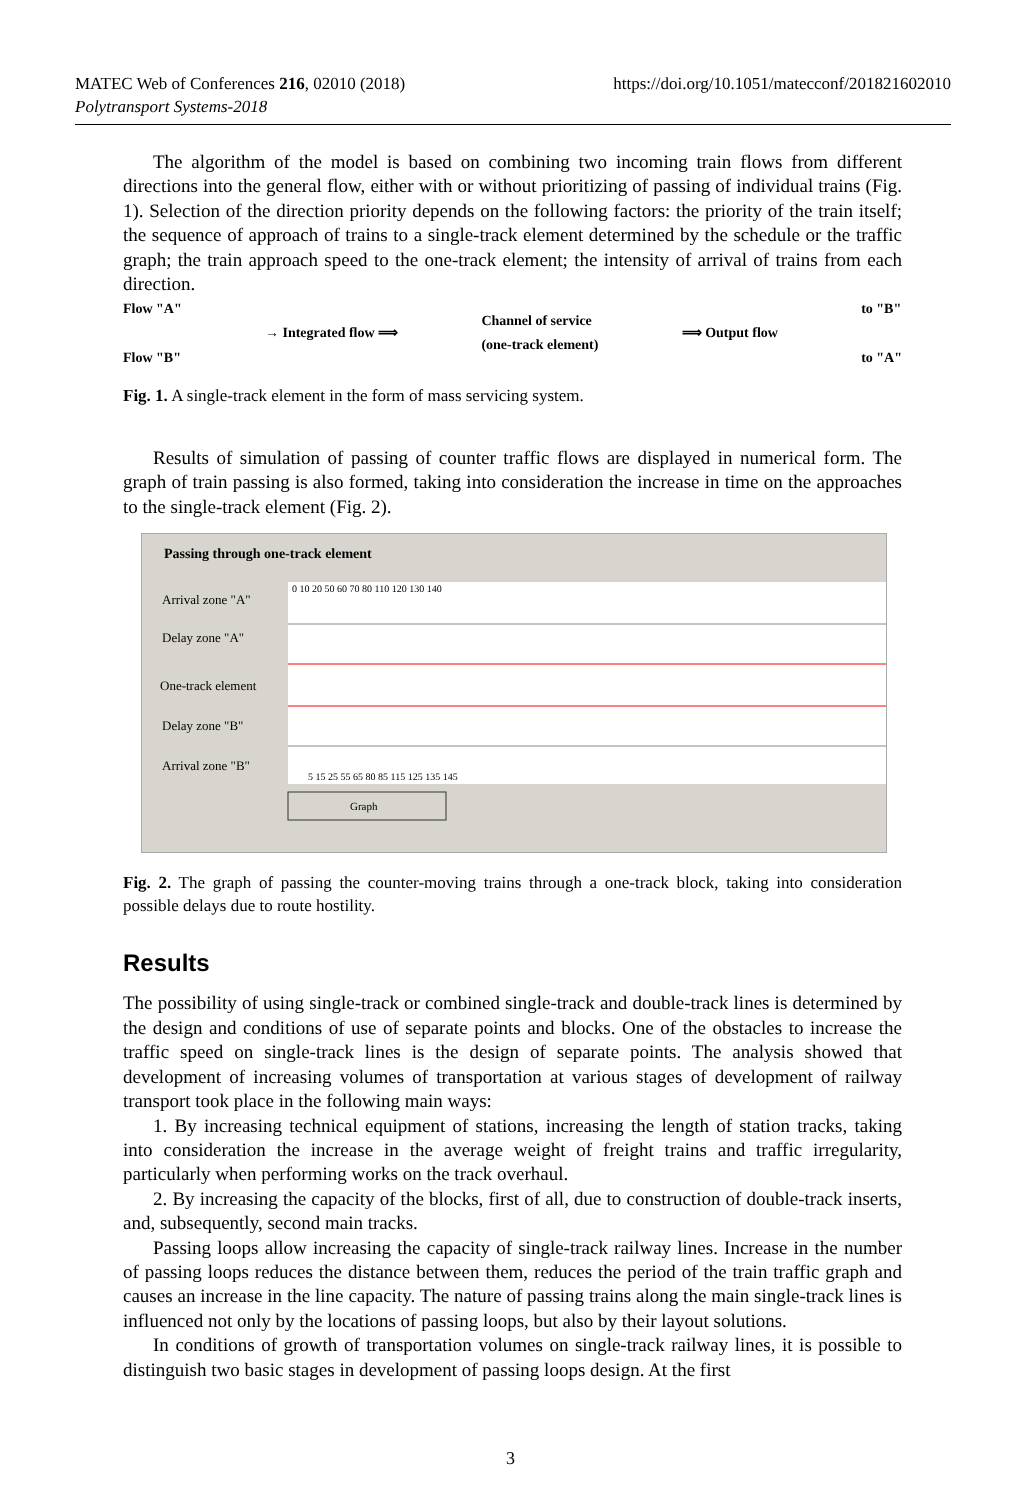MATEC Web of Conferences 216, 02010 (2018)
Polytransport Systems-2018
https://doi.org/10.1051/matecconf/201821602010
The algorithm of the model is based on combining two incoming train flows from different directions into the general flow, either with or without prioritizing of passing of individual trains (Fig. 1). Selection of the direction priority depends on the following factors: the priority of the train itself; the sequence of approach of trains to a single-track element determined by the schedule or the traffic graph; the train approach speed to the one-track element; the intensity of arrival of trains from each direction.
Flow "A"
Flow "B"
→ Integrated flow ⟹
Channel of service
(one-track element)
⟹ Output flow
to "B"
to "A"
Fig. 1. A single-track element in the form of mass servicing system.
Results of simulation of passing of counter traffic flows are displayed in numerical form. The graph of train passing is also formed, taking into consideration the increase in time on the approaches to the single-track element (Fig. 2).
Passing through one-track element
Arrival zone "A"
Delay zone "A"
One-track element
Delay zone "B"
Arrival zone "B"
0 10 20 50 60 70 80 110 120 130 140
5 15 25 55 65 80 85 115 125 135 145
Graph
Fig. 2. The graph of passing the counter-moving trains through a one-track block, taking into consideration possible delays due to route hostility.
Results
The possibility of using single-track or combined single-track and double-track lines is determined by the design and conditions of use of separate points and blocks. One of the obstacles to increase the traffic speed on single-track lines is the design of separate points. The analysis showed that development of increasing volumes of transportation at various stages of development of railway transport took place in the following main ways:
1. By increasing technical equipment of stations, increasing the length of station tracks, taking into consideration the increase in the average weight of freight trains and traffic irregularity, particularly when performing works on the track overhaul.
2. By increasing the capacity of the blocks, first of all, due to construction of double-track inserts, and, subsequently, second main tracks.
Passing loops allow increasing the capacity of single-track railway lines. Increase in the number of passing loops reduces the distance between them, reduces the period of the train traffic graph and causes an increase in the line capacity. The nature of passing trains along the main single-track lines is influenced not only by the locations of passing loops, but also by their layout solutions.
In conditions of growth of transportation volumes on single-track railway lines, it is possible to distinguish two basic stages in development of passing loops design. At the first
3